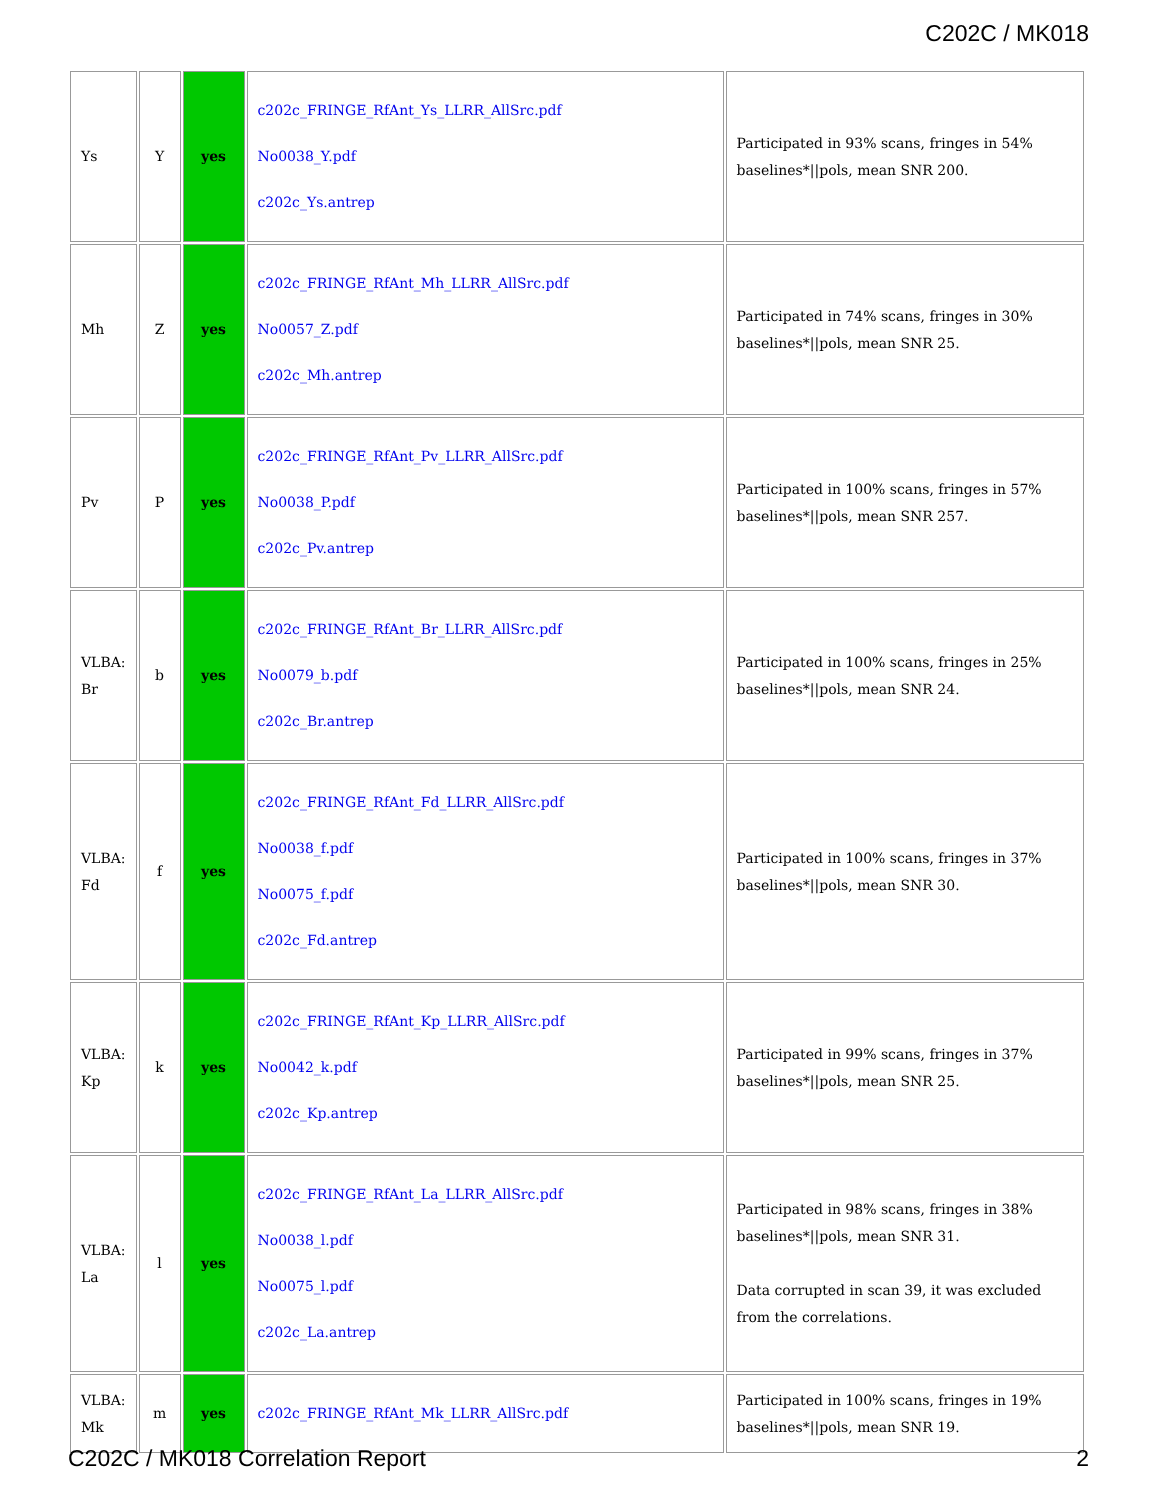C202C / MK018
| Ys | Y | yes | c202c_FRINGE_RfAnt_Ys_LLRR_AllSrc.pdf No0038_Y.pdf c202c_Ys.antrep | Participated in 93% scans, fringes in 54% baselines*//pols, mean SNR 200. |
| Mh | Z | yes | c202c_FRINGE_RfAnt_Mh_LLRR_AllSrc.pdf No0057_Z.pdf c202c_Mh.antrep | Participated in 74% scans, fringes in 30% baselines*//pols, mean SNR 25. |
| Pv | P | yes | c202c_FRINGE_RfAnt_Pv_LLRR_AllSrc.pdf No0038_P.pdf c202c_Pv.antrep | Participated in 100% scans, fringes in 57% baselines*//pols, mean SNR 257. |
| VLBA: Br | b | yes | c202c_FRINGE_RfAnt_Br_LLRR_AllSrc.pdf No0079_b.pdf c202c_Br.antrep | Participated in 100% scans, fringes in 25% baselines*//pols, mean SNR 24. |
| VLBA: Fd | f | yes | c202c_FRINGE_RfAnt_Fd_LLRR_AllSrc.pdf No0038_f.pdf No0075_f.pdf c202c_Fd.antrep | Participated in 100% scans, fringes in 37% baselines*//pols, mean SNR 30. |
| VLBA: Kp | k | yes | c202c_FRINGE_RfAnt_Kp_LLRR_AllSrc.pdf No0042_k.pdf c202c_Kp.antrep | Participated in 99% scans, fringes in 37% baselines*//pols, mean SNR 25. |
| VLBA: La | l | yes | c202c_FRINGE_RfAnt_La_LLRR_AllSrc.pdf No0038_l.pdf No0075_l.pdf c202c_La.antrep | Participated in 98% scans, fringes in 38% baselines*//pols, mean SNR 31. Data corrupted in scan 39, it was excluded from the correlations. |
| VLBA: Mk | m | yes | c202c_FRINGE_RfAnt_Mk_LLRR_AllSrc.pdf | Participated in 100% scans, fringes in 19% baselines*//pols, mean SNR 19. |
C202C / MK018 Correlation Report 2